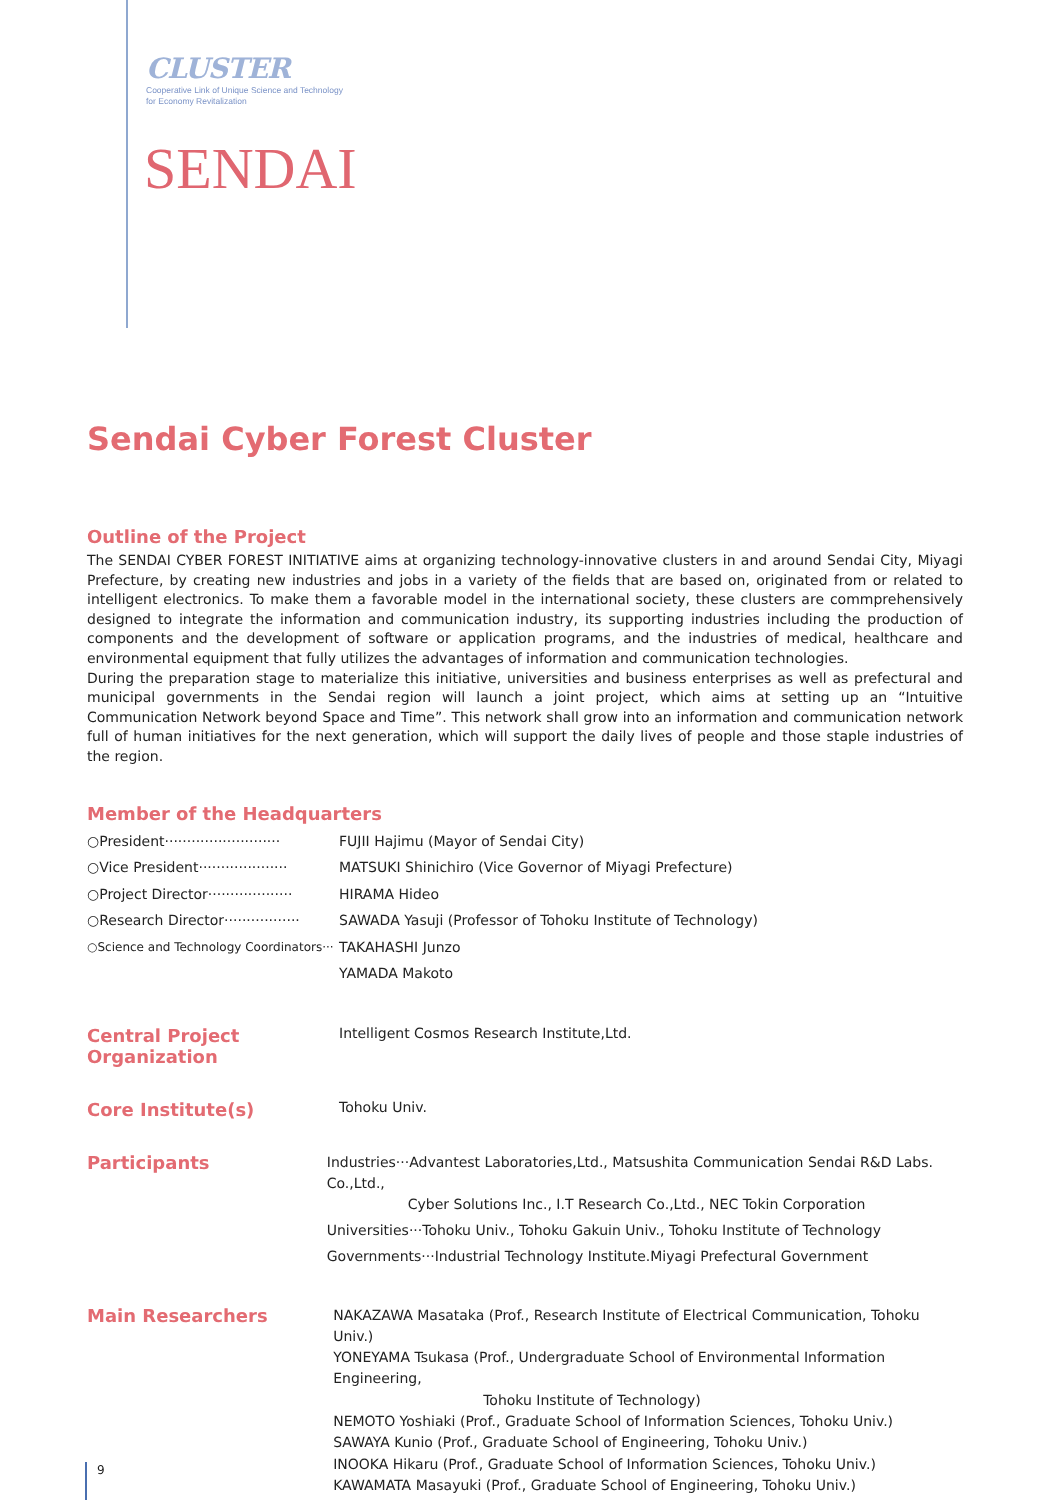CLUSTER
Cooperative Link of Unique Science and Technology
for Economy Revitalization
SENDAI
Sendai Cyber Forest Cluster
Outline of the Project
The SENDAI CYBER FOREST INITIATIVE aims at organizing technology-innovative clusters in and around Sendai City, Miyagi Prefecture, by creating new industries and jobs in a variety of the fields that are based on, originated from or related to intelligent electronics. To make them a favorable model in the international society, these clusters are commprehensively designed to integrate the information and communication industry, its supporting industries including the production of components and the development of software or application programs, and the industries of medical, healthcare and environmental equipment that fully utilizes the advantages of information and communication technologies.
During the preparation stage to materialize this initiative, universities and business enterprises as well as prefectural and municipal governments in the Sendai region will launch a joint project, which aims at setting up an “Intuitive Communication Network beyond Space and Time”. This network shall grow into an information and communication network full of human initiatives for the next generation, which will support the daily lives of people and those staple industries of the region.
Member of the Headquarters
○President··························
FUJII Hajimu (Mayor of Sendai City)
○Vice President····················
MATSUKI Shinichiro (Vice Governor of Miyagi Prefecture)
○Project Director···················
HIRAMA Hideo
○Research Director·················
SAWADA Yasuji (Professor of Tohoku Institute of Technology)
○Science and Technology Coordinators···
TAKAHASHI Junzo
YAMADA Makoto
Central Project Organization
Intelligent Cosmos Research Institute,Ltd.
Core Institute(s)
Tohoku Univ.
Participants
Industries···Advantest Laboratories,Ltd., Matsushita Communication Sendai R&D Labs. Co.,Ltd.,
Cyber Solutions Inc., I.T Research Co.,Ltd., NEC Tokin Corporation
Universities···Tohoku Univ., Tohoku Gakuin Univ., Tohoku Institute of Technology
Governments···Industrial Technology Institute.Miyagi Prefectural Government
Main Researchers
NAKAZAWA Masataka (Prof., Research Institute of Electrical Communication, Tohoku Univ.)
YONEYAMA Tsukasa (Prof., Undergraduate School of Environmental Information Engineering,
Tohoku Institute of Technology)
NEMOTO Yoshiaki (Prof., Graduate School of Information Sciences, Tohoku Univ.)
SAWAYA Kunio (Prof., Graduate School of Engineering, Tohoku Univ.)
INOOKA Hikaru (Prof., Graduate School of Information Sciences, Tohoku Univ.)
KAWAMATA Masayuki (Prof., Graduate School of Engineering, Tohoku Univ.)
9